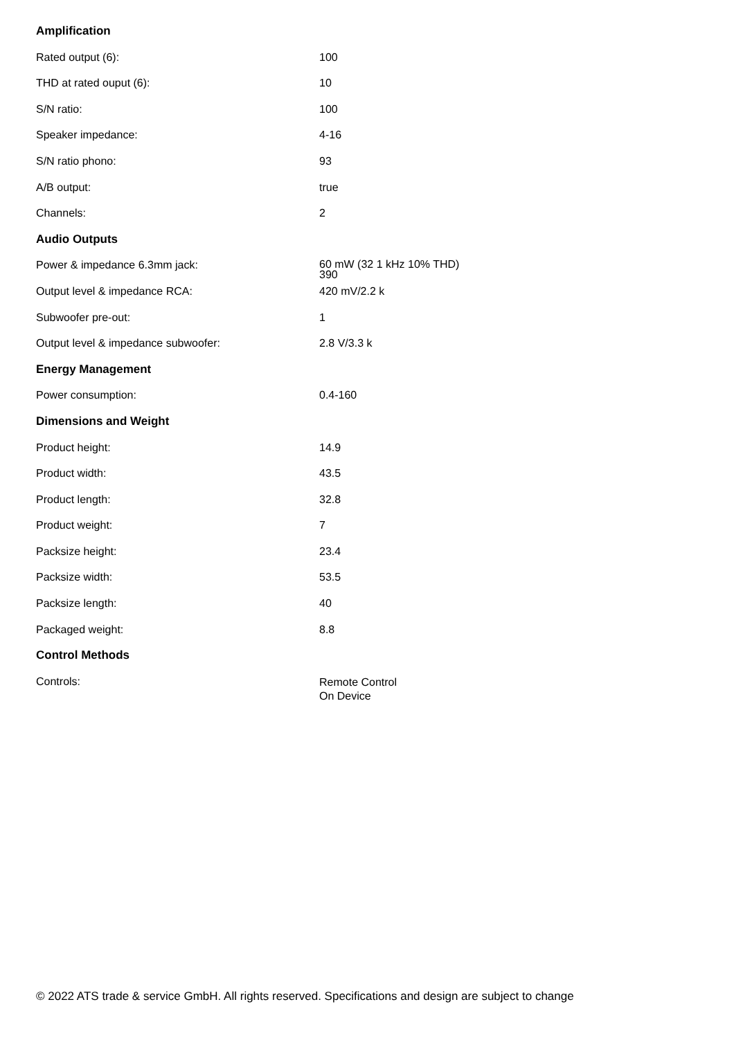| Amplification | |
| --- | --- |
| Rated output (6): | 100 |
| THD at rated ouput (6): | 10 |
| S/N ratio: | 100 |
| Speaker impedance: | 4-16 |
| S/N ratio phono: | 93 |
| A/B output: | true |
| Channels: | 2 |
| Audio Outputs | |
| Power & impedance 6.3mm jack: | 60 mW (32 1 kHz 10% THD) 390 |
| Output level & impedance RCA: | 420 mV/2.2 k |
| Subwoofer pre-out: | 1 |
| Output level & impedance subwoofer: | 2.8 V/3.3 k |
| Energy Management | |
| Power consumption: | 0.4-160 |
| Dimensions and Weight | |
| Product height: | 14.9 |
| Product width: | 43.5 |
| Product length: | 32.8 |
| Product weight: | 7 |
| Packsize height: | 23.4 |
| Packsize width: | 53.5 |
| Packsize length: | 40 |
| Packaged weight: | 8.8 |
| Control Methods | |
| Controls: | Remote Control On Device |
© 2022 ATS trade & service GmbH. All rights reserved. Specifications and design are subject to change